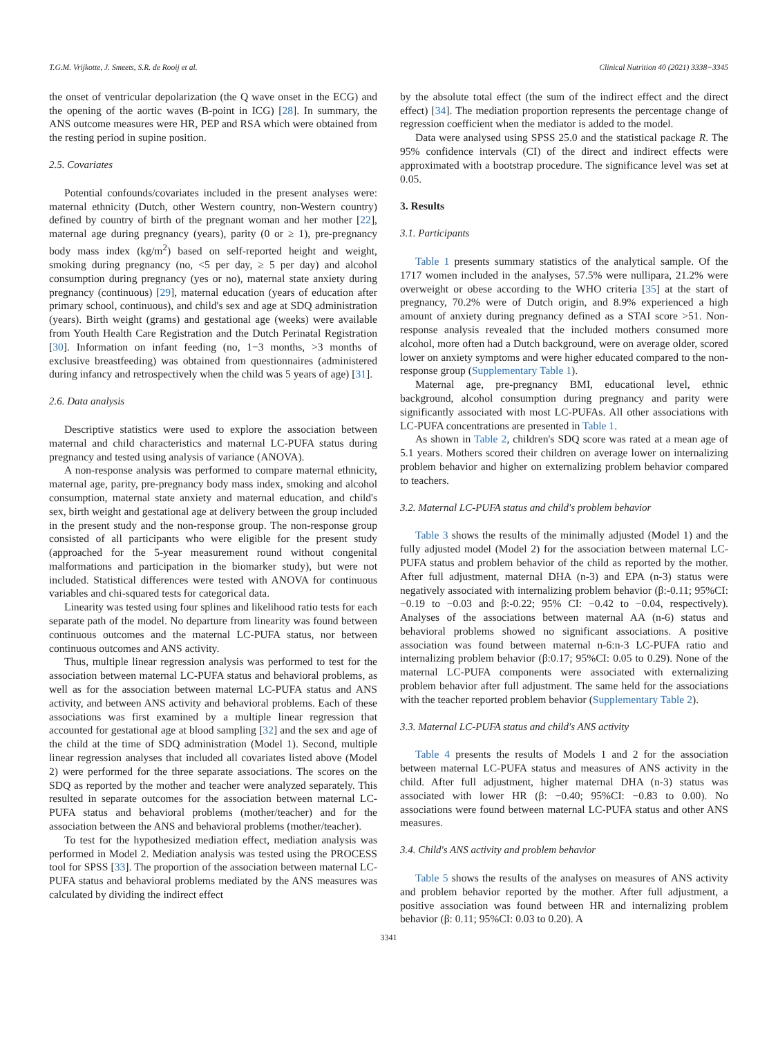T.G.M. Vrijkotte, J. Smeets, S.R. de Rooij et al. Clinical Nutrition 40 (2021) 3338−3345
the onset of ventricular depolarization (the Q wave onset in the ECG) and the opening of the aortic waves (B-point in ICG) [28]. In summary, the ANS outcome measures were HR, PEP and RSA which were obtained from the resting period in supine position.
2.5. Covariates
Potential confounds/covariates included in the present analyses were: maternal ethnicity (Dutch, other Western country, non-Western country) defined by country of birth of the pregnant woman and her mother [22], maternal age during pregnancy (years), parity (0 or ≥ 1), pre-pregnancy body mass index (kg/m<sup>2</sup>) based on self-reported height and weight, smoking during pregnancy (no, <5 per day, ≥ 5 per day) and alcohol consumption during pregnancy (yes or no), maternal state anxiety during pregnancy (continuous) [29], maternal education (years of education after primary school, continuous), and child's sex and age at SDQ administration (years). Birth weight (grams) and gestational age (weeks) were available from Youth Health Care Registration and the Dutch Perinatal Registration [30]. Information on infant feeding (no, 1−3 months, >3 months of exclusive breastfeeding) was obtained from questionnaires (administered during infancy and retrospectively when the child was 5 years of age) [31].
2.6. Data analysis
Descriptive statistics were used to explore the association between maternal and child characteristics and maternal LC-PUFA status during pregnancy and tested using analysis of variance (ANOVA).
A non-response analysis was performed to compare maternal ethnicity, maternal age, parity, pre-pregnancy body mass index, smoking and alcohol consumption, maternal state anxiety and maternal education, and child's sex, birth weight and gestational age at delivery between the group included in the present study and the non-response group. The non-response group consisted of all participants who were eligible for the present study (approached for the 5-year measurement round without congenital malformations and participation in the biomarker study), but were not included. Statistical differences were tested with ANOVA for continuous variables and chi-squared tests for categorical data.
Linearity was tested using four splines and likelihood ratio tests for each separate path of the model. No departure from linearity was found between continuous outcomes and the maternal LC-PUFA status, nor between continuous outcomes and ANS activity.
Thus, multiple linear regression analysis was performed to test for the association between maternal LC-PUFA status and behavioral problems, as well as for the association between maternal LC-PUFA status and ANS activity, and between ANS activity and behavioral problems. Each of these associations was first examined by a multiple linear regression that accounted for gestational age at blood sampling [32] and the sex and age of the child at the time of SDQ administration (Model 1). Second, multiple linear regression analyses that included all covariates listed above (Model 2) were performed for the three separate associations. The scores on the SDQ as reported by the mother and teacher were analyzed separately. This resulted in separate outcomes for the association between maternal LC-PUFA status and behavioral problems (mother/teacher) and for the association between the ANS and behavioral problems (mother/teacher).
To test for the hypothesized mediation effect, mediation analysis was performed in Model 2. Mediation analysis was tested using the PROCESS tool for SPSS [33]. The proportion of the association between maternal LC-PUFA status and behavioral problems mediated by the ANS measures was calculated by dividing the indirect effect
by the absolute total effect (the sum of the indirect effect and the direct effect) [34]. The mediation proportion represents the percentage change of regression coefficient when the mediator is added to the model.
Data were analysed using SPSS 25.0 and the statistical package R. The 95% confidence intervals (CI) of the direct and indirect effects were approximated with a bootstrap procedure. The significance level was set at 0.05.
3. Results
3.1. Participants
Table 1 presents summary statistics of the analytical sample. Of the 1717 women included in the analyses, 57.5% were nullipara, 21.2% were overweight or obese according to the WHO criteria [35] at the start of pregnancy, 70.2% were of Dutch origin, and 8.9% experienced a high amount of anxiety during pregnancy defined as a STAI score >51. Non-response analysis revealed that the included mothers consumed more alcohol, more often had a Dutch background, were on average older, scored lower on anxiety symptoms and were higher educated compared to the non-response group (Supplementary Table 1).
Maternal age, pre-pregnancy BMI, educational level, ethnic background, alcohol consumption during pregnancy and parity were significantly associated with most LC-PUFAs. All other associations with LC-PUFA concentrations are presented in Table 1.
As shown in Table 2, children's SDQ score was rated at a mean age of 5.1 years. Mothers scored their children on average lower on internalizing problem behavior and higher on externalizing problem behavior compared to teachers.
3.2. Maternal LC-PUFA status and child's problem behavior
Table 3 shows the results of the minimally adjusted (Model 1) and the fully adjusted model (Model 2) for the association between maternal LC-PUFA status and problem behavior of the child as reported by the mother. After full adjustment, maternal DHA (n-3) and EPA (n-3) status were negatively associated with internalizing problem behavior (β:-0.11; 95%CI: −0.19 to −0.03 and β:-0.22; 95% CI: −0.42 to −0.04, respectively). Analyses of the associations between maternal AA (n-6) status and behavioral problems showed no significant associations. A positive association was found between maternal n-6:n-3 LC-PUFA ratio and internalizing problem behavior (β:0.17; 95%CI: 0.05 to 0.29). None of the maternal LC-PUFA components were associated with externalizing problem behavior after full adjustment. The same held for the associations with the teacher reported problem behavior (Supplementary Table 2).
3.3. Maternal LC-PUFA status and child's ANS activity
Table 4 presents the results of Models 1 and 2 for the association between maternal LC-PUFA status and measures of ANS activity in the child. After full adjustment, higher maternal DHA (n-3) status was associated with lower HR (β: −0.40; 95%CI: −0.83 to 0.00). No associations were found between maternal LC-PUFA status and other ANS measures.
3.4. Child's ANS activity and problem behavior
Table 5 shows the results of the analyses on measures of ANS activity and problem behavior reported by the mother. After full adjustment, a positive association was found between HR and internalizing problem behavior (β: 0.11; 95%CI: 0.03 to 0.20). A
3341